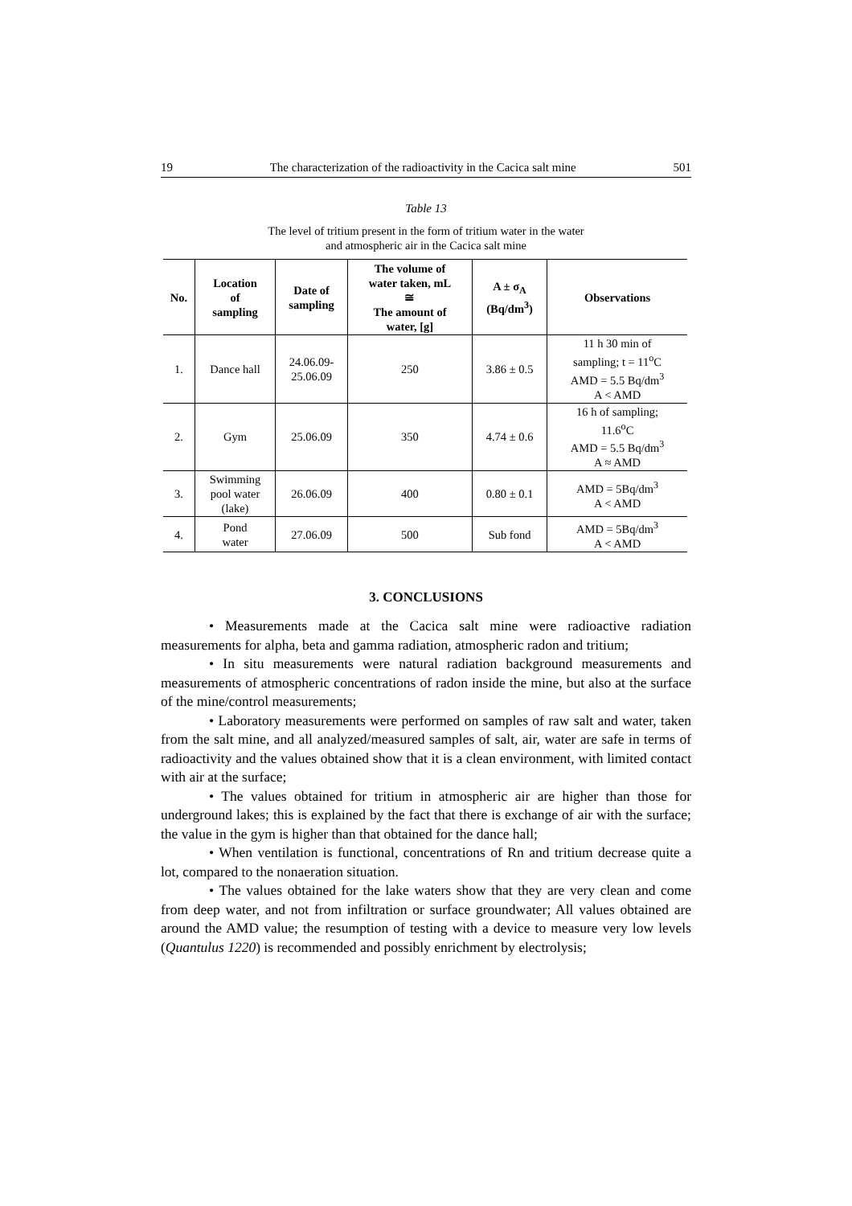19 The characterization of the radioactivity in the Cacica salt mine 501
Table 13
The level of tritium present in the form of tritium water in the water
and atmospheric air in the Cacica salt mine
| No. | Location of sampling | Date of sampling | The volume of water taken, mL ≅ The amount of water, [g] | A ± σ<sub>A</sub> (Bq/dm<sup>3</sup>) | Observations |
| --- | --- | --- | --- | --- | --- |
| 1. | Dance hall | 24.06.09- 25.06.09 | 250 | 3.86 ± 0.5 | 11 h 30 min of sampling; t = 11<sup>o</sup>C AMD = 5.5 Bq/dm<sup>3</sup> A < AMD |
| 2. | Gym | 25.06.09 | 350 | 4.74 ± 0.6 | 16 h of sampling; 11.6<sup>o</sup>C AMD = 5.5 Bq/dm<sup>3</sup> A ≈ AMD |
| 3. | Swimming pool water (lake) | 26.06.09 | 400 | 0.80 ± 0.1 | AMD = 5Bq/dm<sup>3</sup> A < AMD |
| 4. | Pond water | 27.06.09 | 500 | Sub fond | AMD = 5Bq/dm<sup>3</sup> A < AMD |
3. CONCLUSIONS
• Measurements made at the Cacica salt mine were radioactive radiation measurements for alpha, beta and gamma radiation, atmospheric radon and tritium;
• In situ measurements were natural radiation background measurements and measurements of atmospheric concentrations of radon inside the mine, but also at the surface of the mine/control measurements;
• Laboratory measurements were performed on samples of raw salt and water, taken from the salt mine, and all analyzed/measured samples of salt, air, water are safe in terms of radioactivity and the values obtained show that it is a clean environment, with limited contact with air at the surface;
• The values obtained for tritium in atmospheric air are higher than those for underground lakes; this is explained by the fact that there is exchange of air with the surface; the value in the gym is higher than that obtained for the dance hall;
• When ventilation is functional, concentrations of Rn and tritium decrease quite a lot, compared to the nonaeration situation.
• The values obtained for the lake waters show that they are very clean and come from deep water, and not from infiltration or surface groundwater; All values obtained are around the AMD value; the resumption of testing with a device to measure very low levels (Quantulus 1220) is recommended and possibly enrichment by electrolysis;